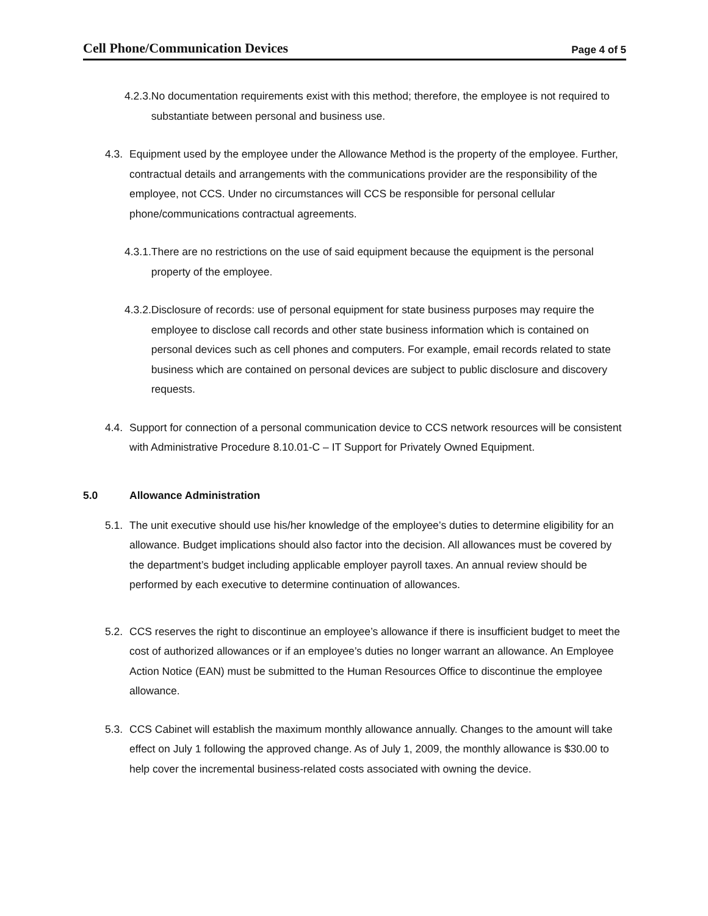Cell Phone/Communication Devices Page 4 of 5
4.2.3. No documentation requirements exist with this method; therefore, the employee is not required to substantiate between personal and business use.
4.3. Equipment used by the employee under the Allowance Method is the property of the employee. Further, contractual details and arrangements with the communications provider are the responsibility of the employee, not CCS. Under no circumstances will CCS be responsible for personal cellular phone/communications contractual agreements.
4.3.1. There are no restrictions on the use of said equipment because the equipment is the personal property of the employee.
4.3.2. Disclosure of records: use of personal equipment for state business purposes may require the employee to disclose call records and other state business information which is contained on personal devices such as cell phones and computers. For example, email records related to state business which are contained on personal devices are subject to public disclosure and discovery requests.
4.4. Support for connection of a personal communication device to CCS network resources will be consistent with Administrative Procedure 8.10.01-C – IT Support for Privately Owned Equipment.
5.0 Allowance Administration
5.1. The unit executive should use his/her knowledge of the employee’s duties to determine eligibility for an allowance. Budget implications should also factor into the decision. All allowances must be covered by the department’s budget including applicable employer payroll taxes. An annual review should be performed by each executive to determine continuation of allowances.
5.2. CCS reserves the right to discontinue an employee’s allowance if there is insufficient budget to meet the cost of authorized allowances or if an employee’s duties no longer warrant an allowance. An Employee Action Notice (EAN) must be submitted to the Human Resources Office to discontinue the employee allowance.
5.3. CCS Cabinet will establish the maximum monthly allowance annually. Changes to the amount will take effect on July 1 following the approved change. As of July 1, 2009, the monthly allowance is $30.00 to help cover the incremental business-related costs associated with owning the device.